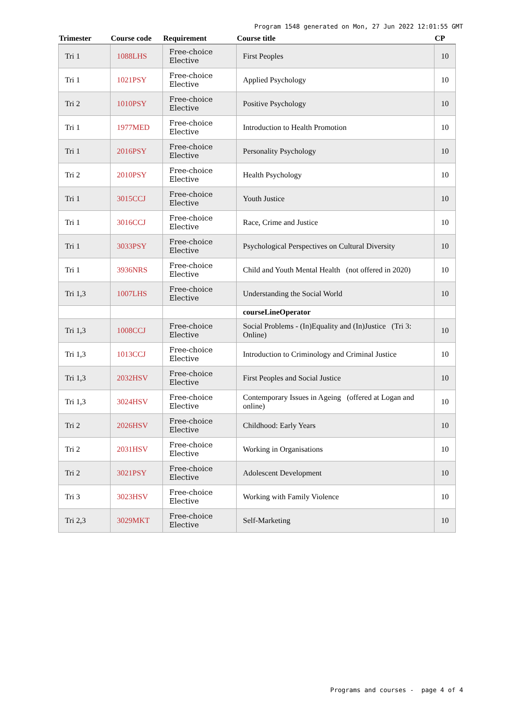Program 1548 generated on Mon, 27 Jun 2022 12:01:55 GMT
| Trimester | Course code | Requirement | Course title | CP |
| --- | --- | --- | --- | --- |
| Tri 1 | 1088LHS | Free-choice Elective | First Peoples | 10 |
| Tri 1 | 1021PSY | Free-choice Elective | Applied Psychology | 10 |
| Tri 2 | 1010PSY | Free-choice Elective | Positive Psychology | 10 |
| Tri 1 | 1977MED | Free-choice Elective | Introduction to Health Promotion | 10 |
| Tri 1 | 2016PSY | Free-choice Elective | Personality Psychology | 10 |
| Tri 2 | 2010PSY | Free-choice Elective | Health Psychology | 10 |
| Tri 1 | 3015CCJ | Free-choice Elective | Youth Justice | 10 |
| Tri 1 | 3016CCJ | Free-choice Elective | Race, Crime and Justice | 10 |
| Tri 1 | 3033PSY | Free-choice Elective | Psychological Perspectives on Cultural Diversity | 10 |
| Tri 1 | 3936NRS | Free-choice Elective | Child and Youth Mental Health (not offered in 2020) | 10 |
| Tri 1,3 | 1007LHS | Free-choice Elective | Understanding the Social World | 10 |
| | | | courseLineOperator | |
| Tri 1,3 | 1008CCJ | Free-choice Elective | Social Problems - (In)Equality and (In)Justice (Tri 3: Online) | 10 |
| Tri 1,3 | 1013CCJ | Free-choice Elective | Introduction to Criminology and Criminal Justice | 10 |
| Tri 1,3 | 2032HSV | Free-choice Elective | First Peoples and Social Justice | 10 |
| Tri 1,3 | 3024HSV | Free-choice Elective | Contemporary Issues in Ageing (offered at Logan and online) | 10 |
| Tri 2 | 2026HSV | Free-choice Elective | Childhood: Early Years | 10 |
| Tri 2 | 2031HSV | Free-choice Elective | Working in Organisations | 10 |
| Tri 2 | 3021PSY | Free-choice Elective | Adolescent Development | 10 |
| Tri 3 | 3023HSV | Free-choice Elective | Working with Family Violence | 10 |
| Tri 2,3 | 3029MKT | Free-choice Elective | Self-Marketing | 10 |
Programs and courses - page 4 of 4